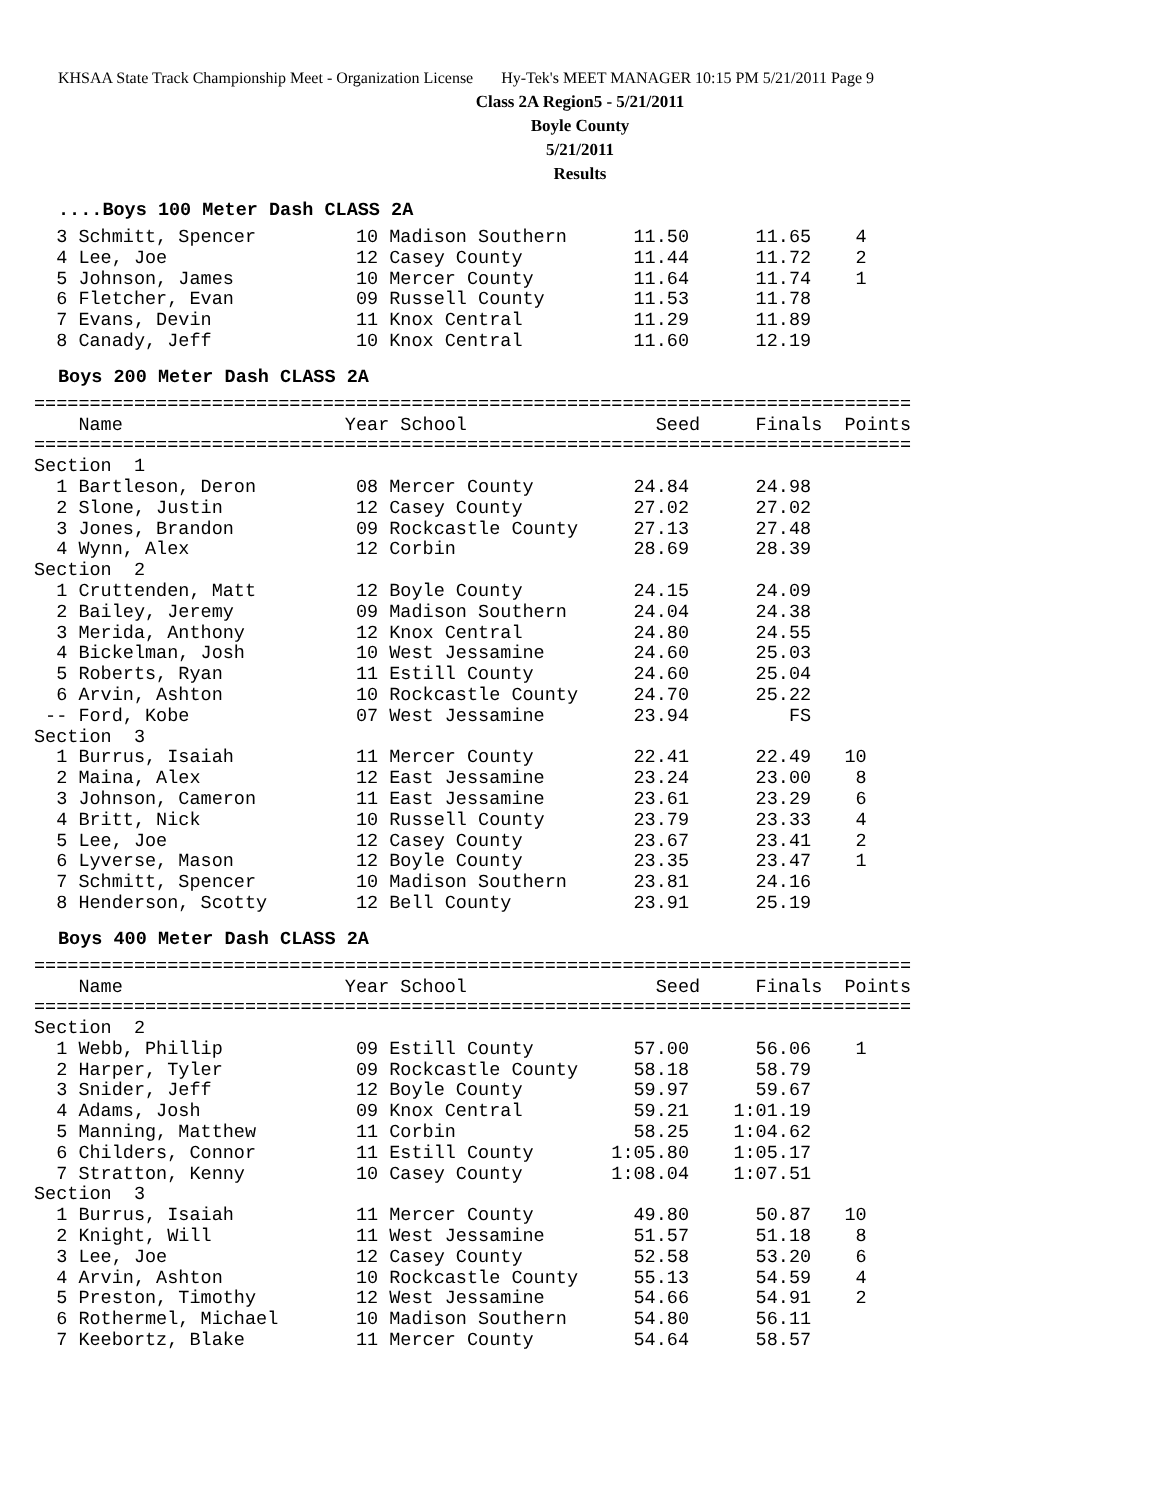KHSAA State Track Championship Meet - Organization License Hy-Tek's MEET MANAGER 10:15 PM 5/21/2011 Page 9
Class 2A Region5 - 5/21/2011
Boyle County
5/21/2011
Results
....Boys 100 Meter Dash CLASS 2A
  3 Schmitt, Spencer         10 Madison Southern      11.50      11.65    4
  4 Lee, Joe                 12 Casey County          11.44      11.72    2
  5 Johnson, James           10 Mercer County         11.64      11.74    1
  6 Fletcher, Evan           09 Russell County        11.53      11.78
  7 Evans, Devin             11 Knox Central          11.29      11.89
  8 Canady, Jeff             10 Knox Central          11.60      12.19
Boys 200 Meter Dash CLASS 2A
===============================================================================
    Name                    Year School                 Seed     Finals  Points
===============================================================================
Section  1
  1 Bartleson, Deron         08 Mercer County         24.84      24.98
  2 Slone, Justin            12 Casey County          27.02      27.02
  3 Jones, Brandon           09 Rockcastle County     27.13      27.48
  4 Wynn, Alex               12 Corbin                28.69      28.39
Section  2
  1 Cruttenden, Matt         12 Boyle County          24.15      24.09
  2 Bailey, Jeremy           09 Madison Southern      24.04      24.38
  3 Merida, Anthony          12 Knox Central          24.80      24.55
  4 Bickelman, Josh          10 West Jessamine        24.60      25.03
  5 Roberts, Ryan            11 Estill County         24.60      25.04
  6 Arvin, Ashton            10 Rockcastle County     24.70      25.22
 -- Ford, Kobe               07 West Jessamine        23.94         FS
Section  3
  1 Burrus, Isaiah           11 Mercer County         22.41      22.49   10
  2 Maina, Alex              12 East Jessamine        23.24      23.00    8
  3 Johnson, Cameron         11 East Jessamine        23.61      23.29    6
  4 Britt, Nick              10 Russell County        23.79      23.33    4
  5 Lee, Joe                 12 Casey County          23.67      23.41    2
  6 Lyverse, Mason           12 Boyle County          23.35      23.47    1
  7 Schmitt, Spencer         10 Madison Southern      23.81      24.16
  8 Henderson, Scotty        12 Bell County           23.91      25.19
Boys 400 Meter Dash CLASS 2A
===============================================================================
    Name                    Year School                 Seed     Finals  Points
===============================================================================
Section  2
  1 Webb, Phillip            09 Estill County         57.00      56.06    1
  2 Harper, Tyler            09 Rockcastle County     58.18      58.79
  3 Snider, Jeff             12 Boyle County          59.97      59.67
  4 Adams, Josh              09 Knox Central          59.21    1:01.19
  5 Manning, Matthew         11 Corbin                58.25    1:04.62
  6 Childers, Connor         11 Estill County       1:05.80    1:05.17
  7 Stratton, Kenny          10 Casey County        1:08.04    1:07.51
Section  3
  1 Burrus, Isaiah           11 Mercer County         49.80      50.87   10
  2 Knight, Will             11 West Jessamine        51.57      51.18    8
  3 Lee, Joe                 12 Casey County          52.58      53.20    6
  4 Arvin, Ashton            10 Rockcastle County     55.13      54.59    4
  5 Preston, Timothy         12 West Jessamine        54.66      54.91    2
  6 Rothermel, Michael       10 Madison Southern      54.80      56.11
  7 Keebortz, Blake          11 Mercer County         54.64      58.57